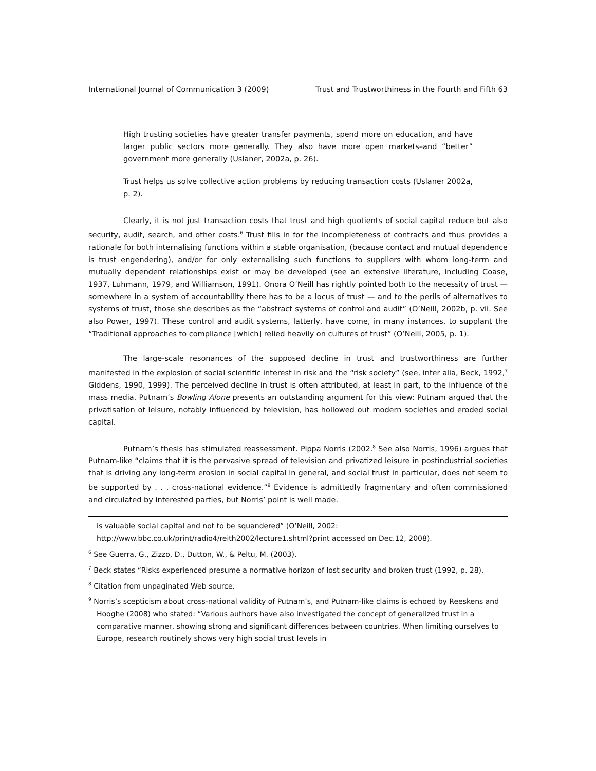International Journal of Communication 3 (2009) Trust and Trustworthiness in the Fourth and Fifth 63
High trusting societies have greater transfer payments, spend more on education, and have larger public sectors more generally. They also have more open markets–and “better” government more generally (Uslaner, 2002a, p. 26).
Trust helps us solve collective action problems by reducing transaction costs (Uslaner 2002a, p. 2).
Clearly, it is not just transaction costs that trust and high quotients of social capital reduce but also security, audit, search, and other costs.<sup>6</sup> Trust fills in for the incompleteness of contracts and thus provides a rationale for both internalising functions within a stable organisation, (because contact and mutual dependence is trust engendering), and/or for only externalising such functions to suppliers with whom long-term and mutually dependent relationships exist or may be developed (see an extensive literature, including Coase, 1937, Luhmann, 1979, and Williamson, 1991). Onora O’Neill has rightly pointed both to the necessity of trust — somewhere in a system of accountability there has to be a locus of trust — and to the perils of alternatives to systems of trust, those she describes as the “abstract systems of control and audit” (O’Neill, 2002b, p. vii. See also Power, 1997). These control and audit systems, latterly, have come, in many instances, to supplant the “Traditional approaches to compliance [which] relied heavily on cultures of trust” (O’Neill, 2005, p. 1).
The large-scale resonances of the supposed decline in trust and trustworthiness are further manifested in the explosion of social scientific interest in risk and the “risk society” (see, inter alia, Beck, 1992,<sup>7</sup> Giddens, 1990, 1999). The perceived decline in trust is often attributed, at least in part, to the influence of the mass media. Putnam’s Bowling Alone presents an outstanding argument for this view: Putnam argued that the privatisation of leisure, notably influenced by television, has hollowed out modern societies and eroded social capital.
Putnam’s thesis has stimulated reassessment. Pippa Norris (2002.<sup>8</sup> See also Norris, 1996) argues that Putnam-like “claims that it is the pervasive spread of television and privatized leisure in postindustrial societies that is driving any long-term erosion in social capital in general, and social trust in particular, does not seem to be supported by . . . cross-national evidence.”<sup>9</sup> Evidence is admittedly fragmentary and often commissioned and circulated by interested parties, but Norris’ point is well made.
is valuable social capital and not to be squandered” (O’Neill, 2002: http://www.bbc.co.uk/print/radio4/reith2002/lecture1.shtml?print accessed on Dec.12, 2008).
<sup>6</sup> See Guerra, G., Zizzo, D., Dutton, W., & Peltu, M. (2003).
<sup>7</sup> Beck states “Risks experienced presume a normative horizon of lost security and broken trust (1992, p. 28).
<sup>8</sup> Citation from unpaginated Web source.
<sup>9</sup> Norris’s scepticism about cross-national validity of Putnam’s, and Putnam-like claims is echoed by Reeskens and Hooghe (2008) who stated: “Various authors have also investigated the concept of generalized trust in a comparative manner, showing strong and significant differences between countries. When limiting ourselves to Europe, research routinely shows very high social trust levels in